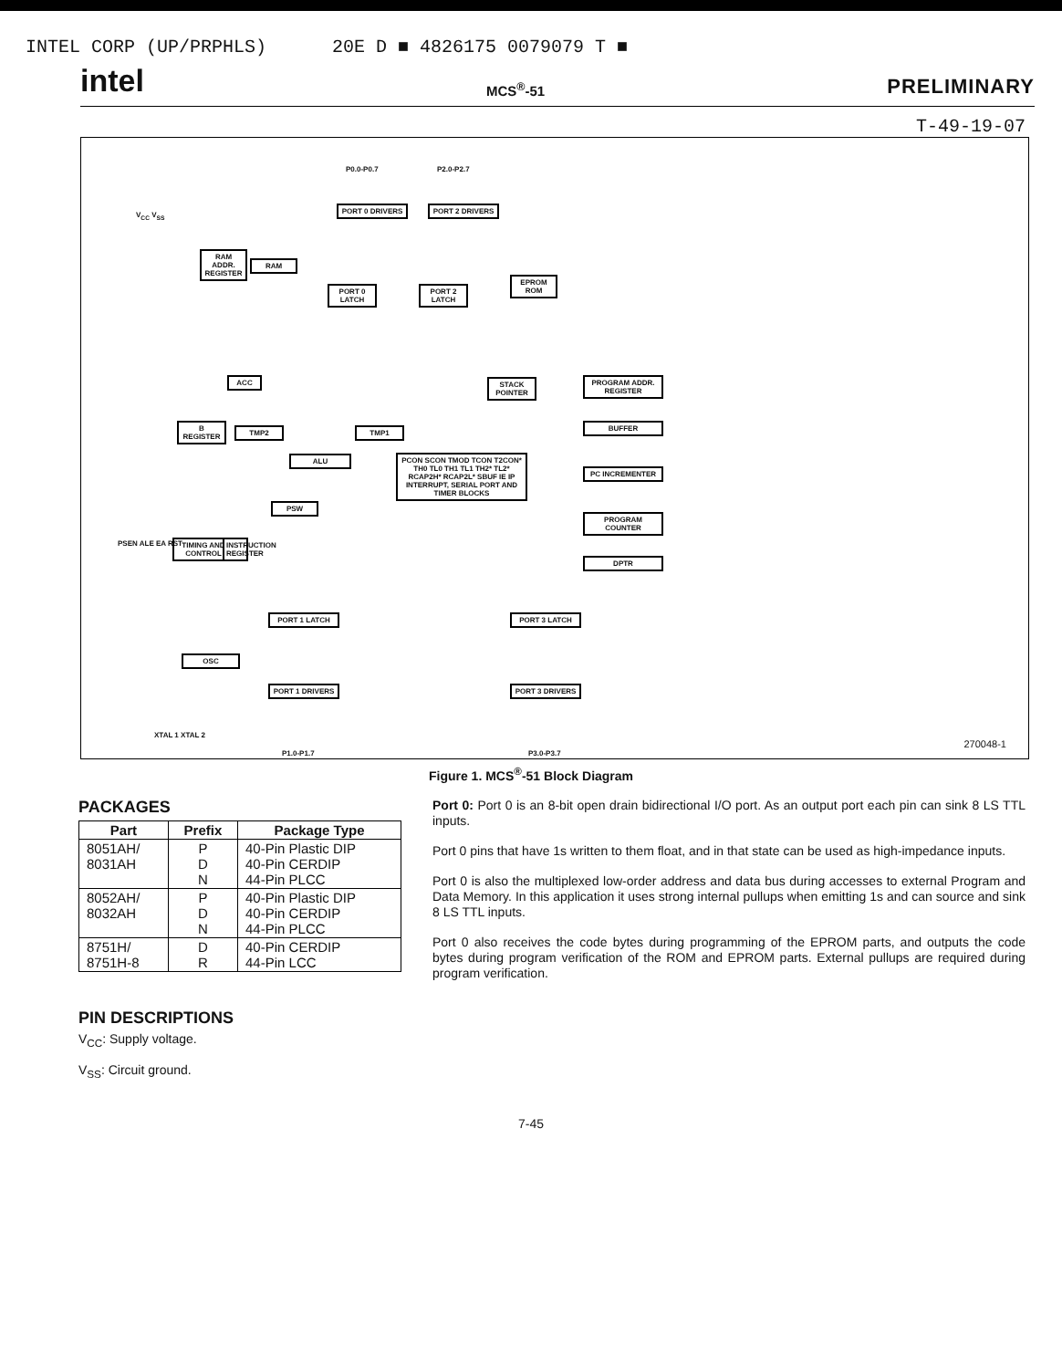INTEL CORP (UP/PRPHLS) 20E D ■ 4826175 0079079 T ■
intel MCS<sup>®</sup>-51 PRELIMINARY
T-49-19-07
PORT 0 DRIVERS PORT 2 DRIVERS
PORT 0 LATCH
PORT 2 LATCH
EPROM ROM
RAM ADDR. REGISTER
RAM
ACC
STACK POINTER
PROGRAM ADDR. REGISTER
B REGISTER
TMP2 TMP1
BUFFER
ALU
PCON SCON TMOD TCON T2CON* TH0 TL0 TH1 TL1 TH2* TL2* RCAP2H* RCAP2L* SBUF IE IP INTERRUPT, SERIAL PORT AND TIMER BLOCKS
PC INCREMENTER
PSW
PROGRAM COUNTER
TIMING AND CONTROL
INSTRUCTION REGISTER
DPTR
PORT 1 LATCH PORT 3 LATCH
OSC
PORT 1 DRIVERS PORT 3 DRIVERS
P0.0-P0.7 P2.0-P2.7
V<sub>CC</sub> V<sub>SS</sub>
PSEN ALE EA RST
XTAL 1 XTAL 2
P1.0-P1.7 P3.0-P3.7
270048-1
Figure 1. MCS<sup>®</sup>-51 Block Diagram
PACKAGES
| Part | Prefix | Package Type |
| --- | --- | --- |
| 8051AH/ 8031AH | P D N | 40-Pin Plastic DIP 40-Pin CERDIP 44-Pin PLCC |
| 8052AH/ 8032AH | P D N | 40-Pin Plastic DIP 40-Pin CERDIP 44-Pin PLCC |
| 8751H/ 8751H-8 | D R | 40-Pin CERDIP 44-Pin LCC |
PIN DESCRIPTIONS
V<sub>CC</sub>: Supply voltage.
V<sub>SS</sub>: Circuit ground.
Port 0: Port 0 is an 8-bit open drain bidirectional I/O port. As an output port each pin can sink 8 LS TTL inputs.
Port 0 pins that have 1s written to them float, and in that state can be used as high-impedance inputs.
Port 0 is also the multiplexed low-order address and data bus during accesses to external Program and Data Memory. In this application it uses strong internal pullups when emitting 1s and can source and sink 8 LS TTL inputs.
Port 0 also receives the code bytes during programming of the EPROM parts, and outputs the code bytes during program verification of the ROM and EPROM parts. External pullups are required during program verification.
7-45